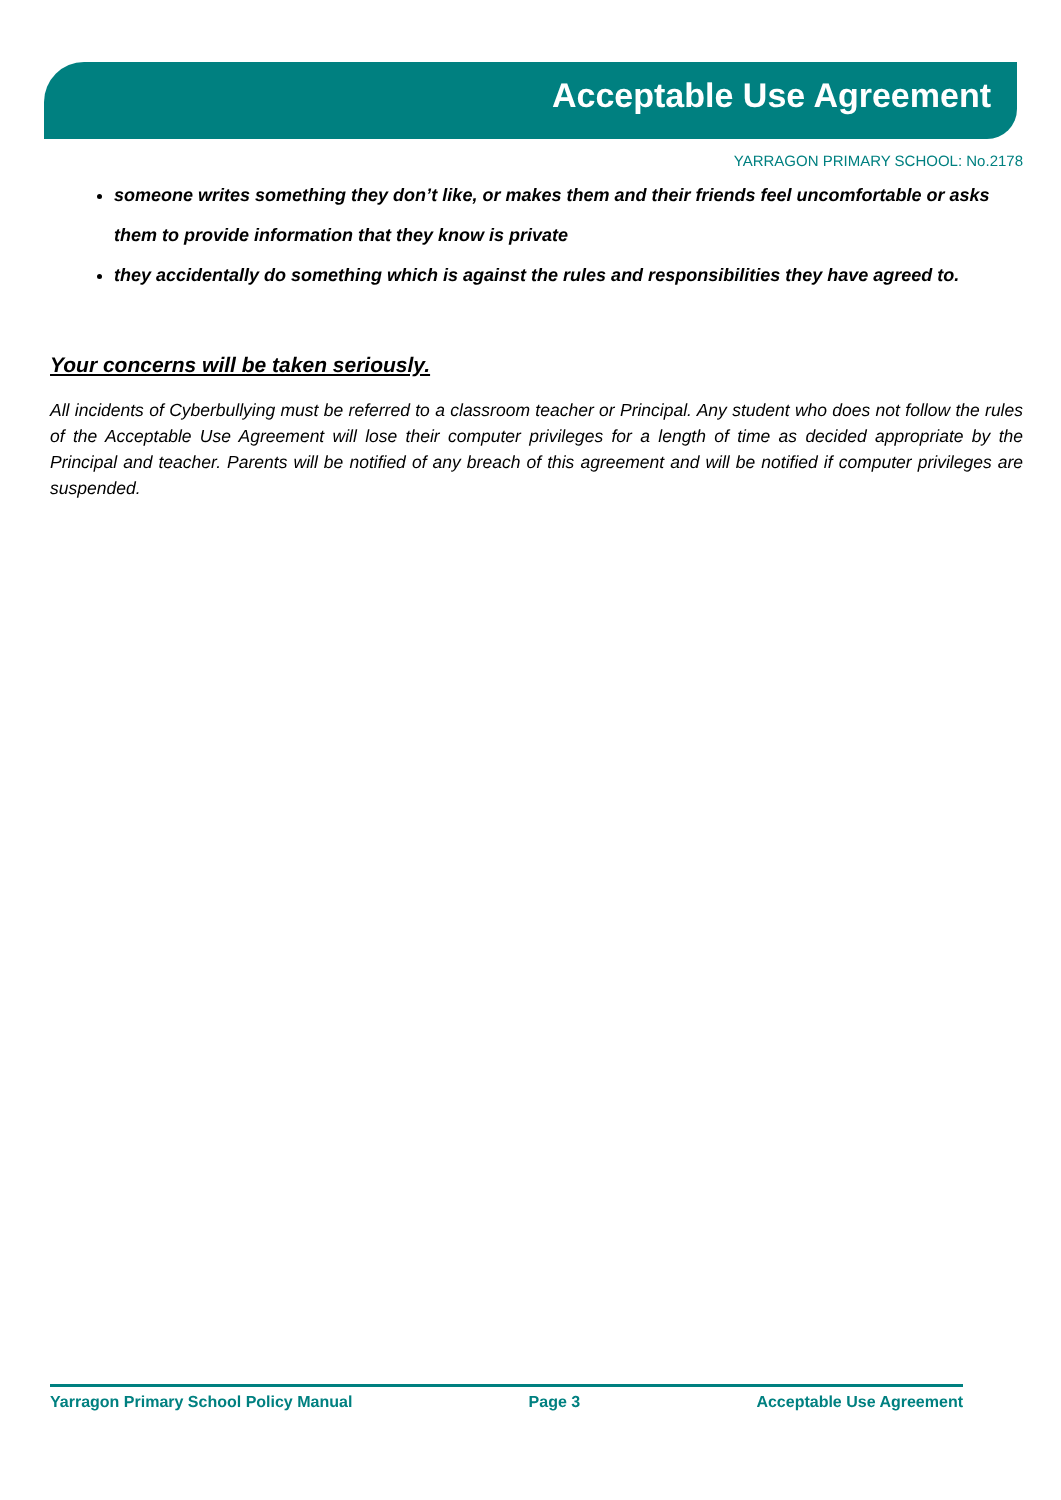Acceptable Use Agreement
YARRAGON PRIMARY SCHOOL: No.2178
someone writes something they don’t like, or makes them and their friends feel uncomfortable or asks them to provide information that they know is private
they accidentally do something which is against the rules and responsibilities they have agreed to.
Your concerns will be taken seriously.
All incidents of Cyberbullying must be referred to a classroom teacher or Principal. Any student who does not follow the rules of the Acceptable Use Agreement will lose their computer privileges for a length of time as decided appropriate by the Principal and teacher. Parents will be notified of any breach of this agreement and will be notified if computer privileges are suspended.
Yarragon Primary School Policy Manual Page 3 Acceptable Use Agreement